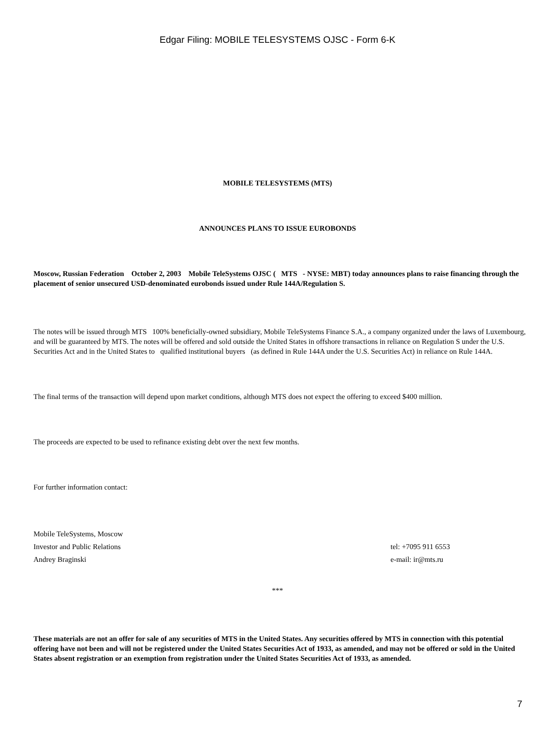Edgar Filing: MOBILE TELESYSTEMS OJSC - Form 6-K
MOBILE TELESYSTEMS (MTS)
ANNOUNCES PLANS TO ISSUE EUROBONDS
Moscow, Russian Federation October 2, 2003 Mobile TeleSystems OJSC ( MTS - NYSE: MBT) today announces plans to raise financing through the placement of senior unsecured USD-denominated eurobonds issued under Rule 144A/Regulation S.
The notes will be issued through MTS 100% beneficially-owned subsidiary, Mobile TeleSystems Finance S.A., a company organized under the laws of Luxembourg, and will be guaranteed by MTS. The notes will be offered and sold outside the United States in offshore transactions in reliance on Regulation S under the U.S. Securities Act and in the United States to qualified institutional buyers (as defined in Rule 144A under the U.S. Securities Act) in reliance on Rule 144A.
The final terms of the transaction will depend upon market conditions, although MTS does not expect the offering to exceed $400 million.
The proceeds are expected to be used to refinance existing debt over the next few months.
For further information contact:
Mobile TeleSystems, Moscow
Investor and Public Relations tel: +7095 911 6553
Andrey Braginski e-mail: ir@mts.ru
***
These materials are not an offer for sale of any securities of MTS in the United States. Any securities offered by MTS in connection with this potential offering have not been and will not be registered under the United States Securities Act of 1933, as amended, and may not be offered or sold in the United States absent registration or an exemption from registration under the United States Securities Act of 1933, as amended.
7